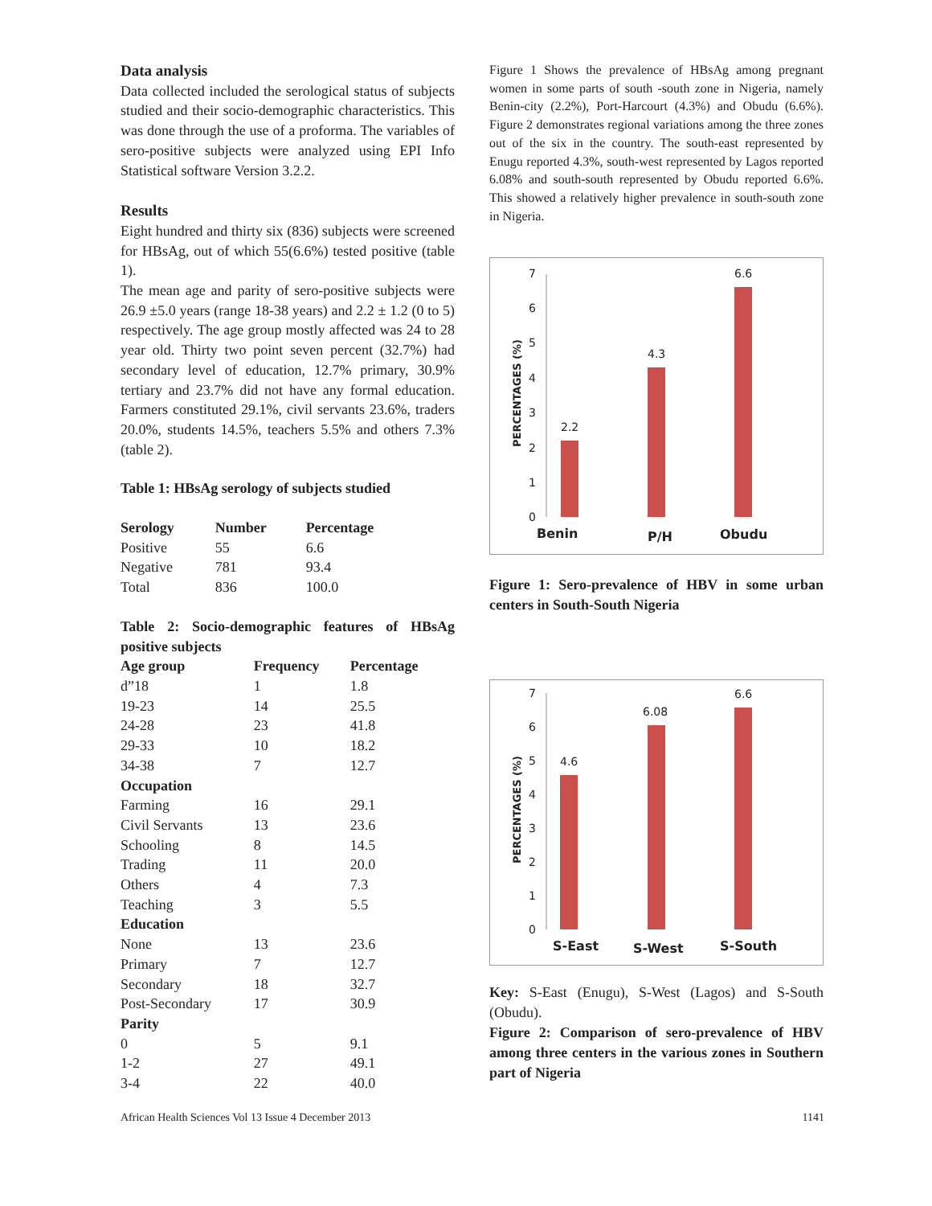Data analysis
Data collected included the serological status of subjects studied and their socio-demographic characteristics. This was done through the use of a proforma. The variables of sero-positive subjects were analyzed using EPI Info Statistical software Version 3.2.2.
Results
Eight hundred and thirty six (836) subjects were screened for HBsAg, out of which 55(6.6%) tested positive (table 1).
The mean age and parity of sero-positive subjects were 26.9 ±5.0 years (range 18-38 years) and 2.2 ± 1.2 (0 to 5) respectively. The age group mostly affected was 24 to 28 year old. Thirty two point seven percent (32.7%) had secondary level of education, 12.7% primary, 30.9% tertiary and 23.7% did not have any formal education. Farmers constituted 29.1%, civil servants 23.6%, traders 20.0%, students 14.5%, teachers 5.5% and others 7.3% (table 2).
Table 1: HBsAg serology of subjects studied
| Serology | Number | Percentage |
| --- | --- | --- |
| Positive | 55 | 6.6 |
| Negative | 781 | 93.4 |
| Total | 836 | 100.0 |
Table 2: Socio-demographic features of HBsAg positive subjects
| Age group | Frequency | Percentage |
| --- | --- | --- |
| d”18 | 1 | 1.8 |
| 19-23 | 14 | 25.5 |
| 24-28 | 23 | 41.8 |
| 29-33 | 10 | 18.2 |
| 34-38 | 7 | 12.7 |
| Occupation | | |
| Farming | 16 | 29.1 |
| Civil Servants | 13 | 23.6 |
| Schooling | 8 | 14.5 |
| Trading | 11 | 20.0 |
| Others | 4 | 7.3 |
| Teaching | 3 | 5.5 |
| Education | | |
| None | 13 | 23.6 |
| Primary | 7 | 12.7 |
| Secondary | 18 | 32.7 |
| Post-Secondary | 17 | 30.9 |
| Parity | | |
| 0 | 5 | 9.1 |
| 1-2 | 27 | 49.1 |
| 3-4 | 22 | 40.0 |
Figure 1 Shows the prevalence of HBsAg among pregnant women in some parts of south -south zone in Nigeria, namely Benin-city (2.2%), Port-Harcourt (4.3%) and Obudu (6.6%). Figure 2 demonstrates regional variations among the three zones out of the six in the country. The south-east represented by Enugu reported 4.3%, south-west represented by Lagos reported 6.08% and south-south represented by Obudu reported 6.6%. This showed a relatively higher prevalence in south-south zone in Nigeria.
0
1
2
3
4
5
6
7
PERCENTAGES (%)
2.2
4.3
6.6
Benin
P/H
Obudu
Figure 1: Sero-prevalence of HBV in some urban centers in South-South Nigeria
0
1
2
3
4
5
6
7
PERCENTAGES (%)
4.6
6.08
6.6
S-East
S-West
S-South
Key: S-East (Enugu), S-West (Lagos) and S-South (Obudu).
Figure 2: Comparison of sero-prevalence of HBV among three centers in the various zones in Southern part of Nigeria
African Health Sciences Vol 13 Issue 4 December 2013 1141